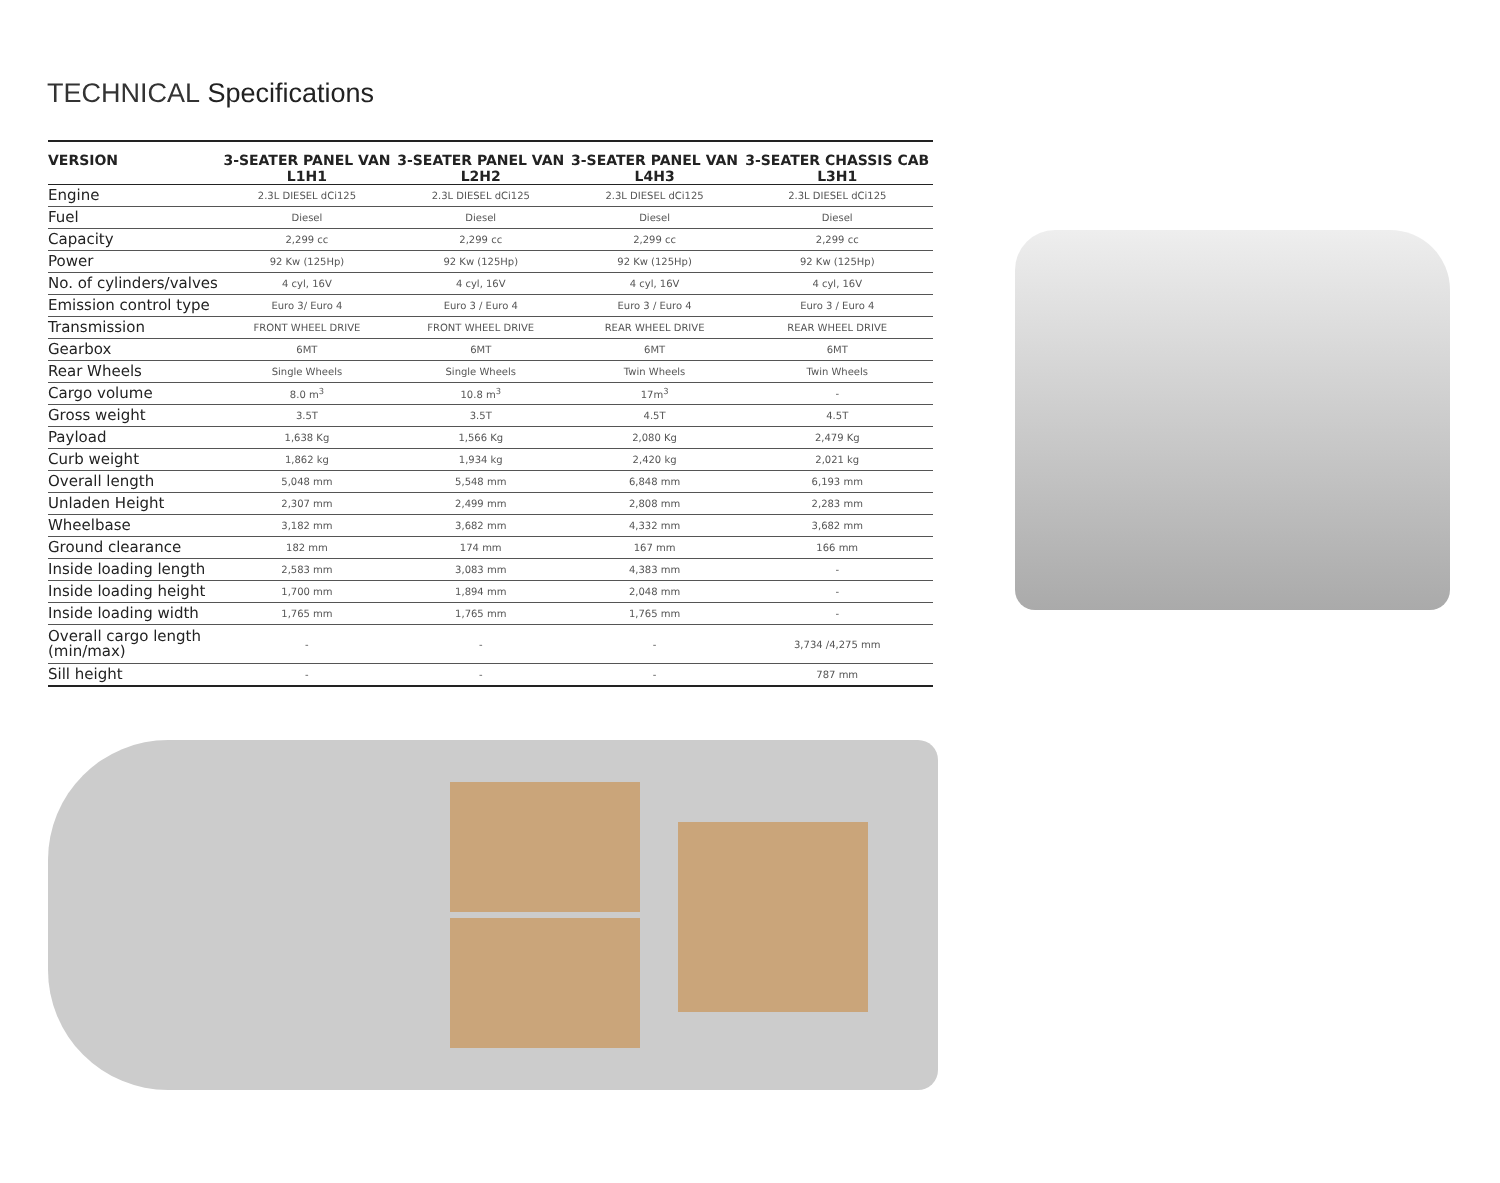TECHNICAL Specifications
| VERSION | 3-SEATER PANEL VAN L1H1 | 3-SEATER PANEL VAN L2H2 | 3-SEATER PANEL VAN L4H3 | 3-SEATER CHASSIS CAB L3H1 |
| --- | --- | --- | --- | --- |
| Engine | 2.3L DIESEL dCi125 | 2.3L DIESEL dCi125 | 2.3L DIESEL dCi125 | 2.3L DIESEL dCi125 |
| Fuel | Diesel | Diesel | Diesel | Diesel |
| Capacity | 2,299 cc | 2,299 cc | 2,299 cc | 2,299 cc |
| Power | 92 Kw (125Hp) | 92 Kw (125Hp) | 92 Kw (125Hp) | 92 Kw (125Hp) |
| No. of cylinders/valves | 4 cyl, 16V | 4 cyl, 16V | 4 cyl, 16V | 4 cyl, 16V |
| Emission control type | Euro 3/ Euro 4 | Euro 3 / Euro 4 | Euro 3 / Euro 4 | Euro 3 / Euro 4 |
| Transmission | FRONT WHEEL DRIVE | FRONT WHEEL DRIVE | REAR WHEEL DRIVE | REAR WHEEL DRIVE |
| Gearbox | 6MT | 6MT | 6MT | 6MT |
| Rear Wheels | Single Wheels | Single Wheels | Twin Wheels | Twin Wheels |
| Cargo volume | 8.0 m<sup>3</sup> | 10.8 m<sup>3</sup> | 17m<sup>3</sup> | - |
| Gross weight | 3.5T | 3.5T | 4.5T | 4.5T |
| Payload | 1,638 Kg | 1,566 Kg | 2,080 Kg | 2,479 Kg |
| Curb weight | 1,862 kg | 1,934 kg | 2,420 kg | 2,021 kg |
| Overall length | 5,048 mm | 5,548 mm | 6,848 mm | 6,193 mm |
| Unladen Height | 2,307 mm | 2,499 mm | 2,808 mm | 2,283 mm |
| Wheelbase | 3,182 mm | 3,682 mm | 4,332 mm | 3,682 mm |
| Ground clearance | 182 mm | 174 mm | 167 mm | 166 mm |
| Inside loading length | 2,583 mm | 3,083 mm | 4,383 mm | - |
| Inside loading height | 1,700 mm | 1,894 mm | 2,048 mm | - |
| Inside loading width | 1,765 mm | 1,765 mm | 1,765 mm | - |
| Overall cargo length (min/max) | - | - | - | 3,734 /4,275 mm |
| Sill height | - | - | - | 787 mm |